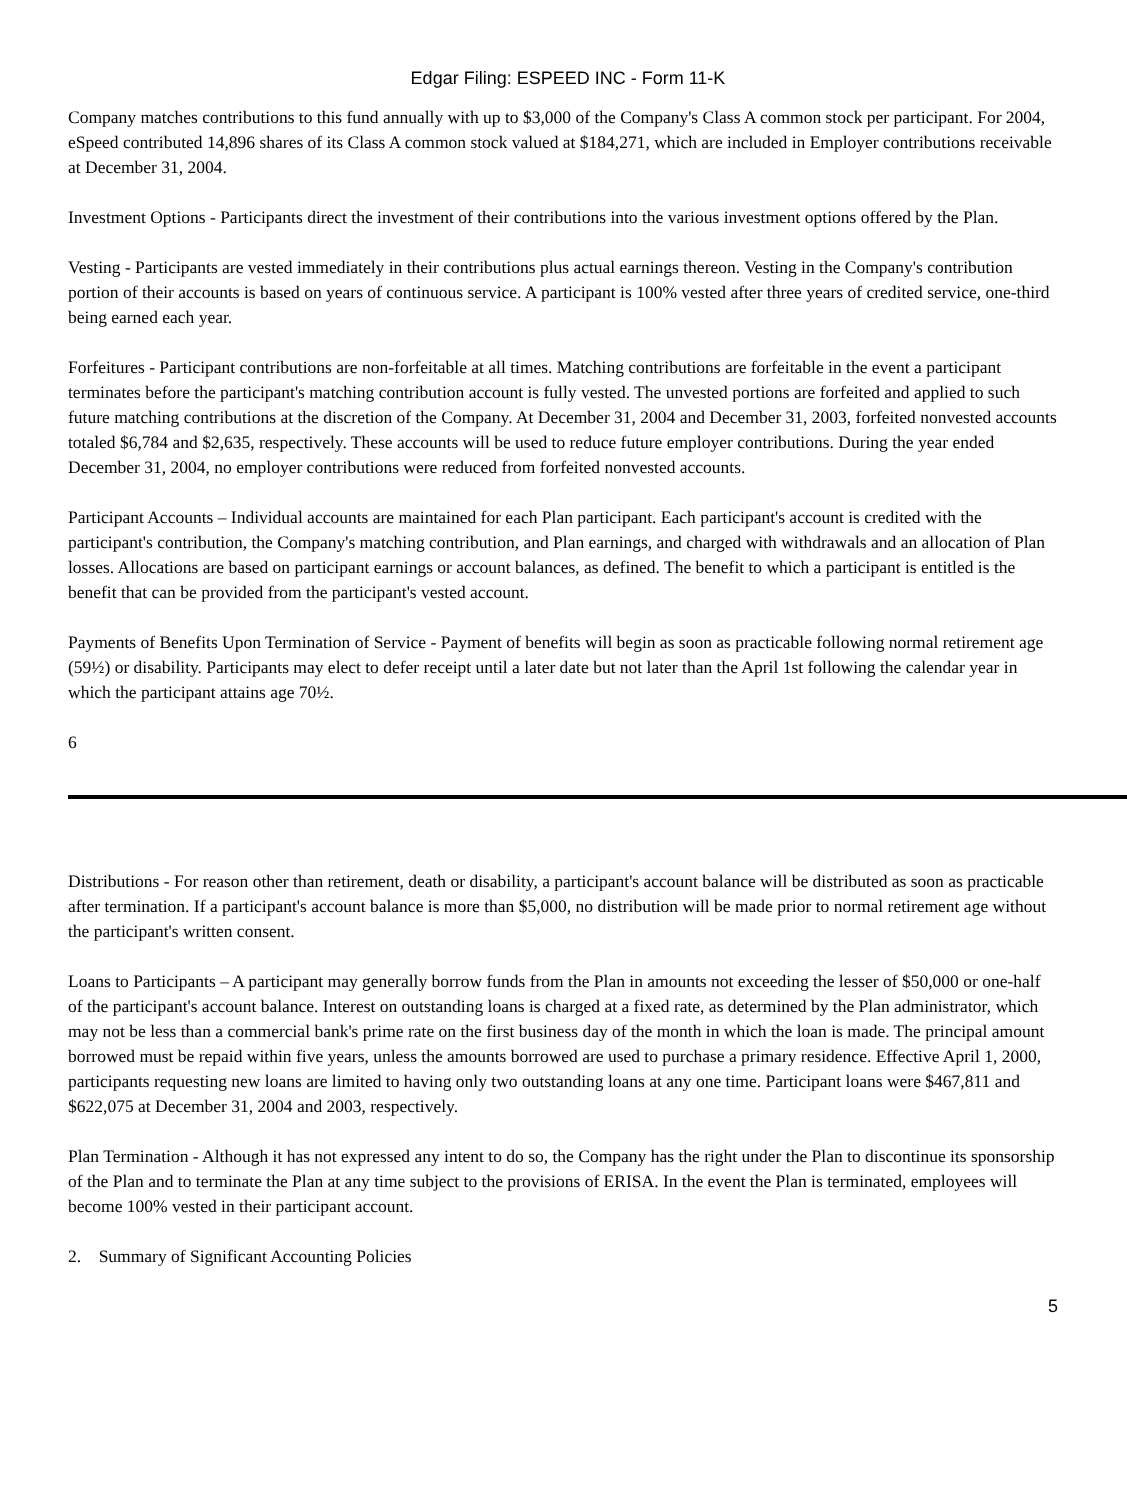Edgar Filing: ESPEED INC - Form 11-K
Company matches contributions to this fund annually with up to $3,000 of the Company's Class A common stock per participant. For 2004, eSpeed contributed 14,896 shares of its Class A common stock valued at $184,271, which are included in Employer contributions receivable at December 31, 2004.
Investment Options - Participants direct the investment of their contributions into the various investment options offered by the Plan.
Vesting - Participants are vested immediately in their contributions plus actual earnings thereon. Vesting in the Company's contribution portion of their accounts is based on years of continuous service. A participant is 100% vested after three years of credited service, one-third being earned each year.
Forfeitures - Participant contributions are non-forfeitable at all times. Matching contributions are forfeitable in the event a participant terminates before the participant's matching contribution account is fully vested. The unvested portions are forfeited and applied to such future matching contributions at the discretion of the Company. At December 31, 2004 and December 31, 2003, forfeited nonvested accounts totaled $6,784 and $2,635, respectively. These accounts will be used to reduce future employer contributions. During the year ended December 31, 2004, no employer contributions were reduced from forfeited nonvested accounts.
Participant Accounts – Individual accounts are maintained for each Plan participant. Each participant's account is credited with the participant's contribution, the Company's matching contribution, and Plan earnings, and charged with withdrawals and an allocation of Plan losses. Allocations are based on participant earnings or account balances, as defined. The benefit to which a participant is entitled is the benefit that can be provided from the participant's vested account.
Payments of Benefits Upon Termination of Service - Payment of benefits will begin as soon as practicable following normal retirement age (59½) or disability. Participants may elect to defer receipt until a later date but not later than the April 1st following the calendar year in which the participant attains age 70½.
6
Distributions - For reason other than retirement, death or disability, a participant's account balance will be distributed as soon as practicable after termination. If a participant's account balance is more than $5,000, no distribution will be made prior to normal retirement age without the participant's written consent.
Loans to Participants – A participant may generally borrow funds from the Plan in amounts not exceeding the lesser of $50,000 or one-half of the participant's account balance. Interest on outstanding loans is charged at a fixed rate, as determined by the Plan administrator, which may not be less than a commercial bank's prime rate on the first business day of the month in which the loan is made. The principal amount borrowed must be repaid within five years, unless the amounts borrowed are used to purchase a primary residence. Effective April 1, 2000, participants requesting new loans are limited to having only two outstanding loans at any one time. Participant loans were $467,811 and $622,075 at December 31, 2004 and 2003, respectively.
Plan Termination - Although it has not expressed any intent to do so, the Company has the right under the Plan to discontinue its sponsorship of the Plan and to terminate the Plan at any time subject to the provisions of ERISA. In the event the Plan is terminated, employees will become 100% vested in their participant account.
2. Summary of Significant Accounting Policies
5